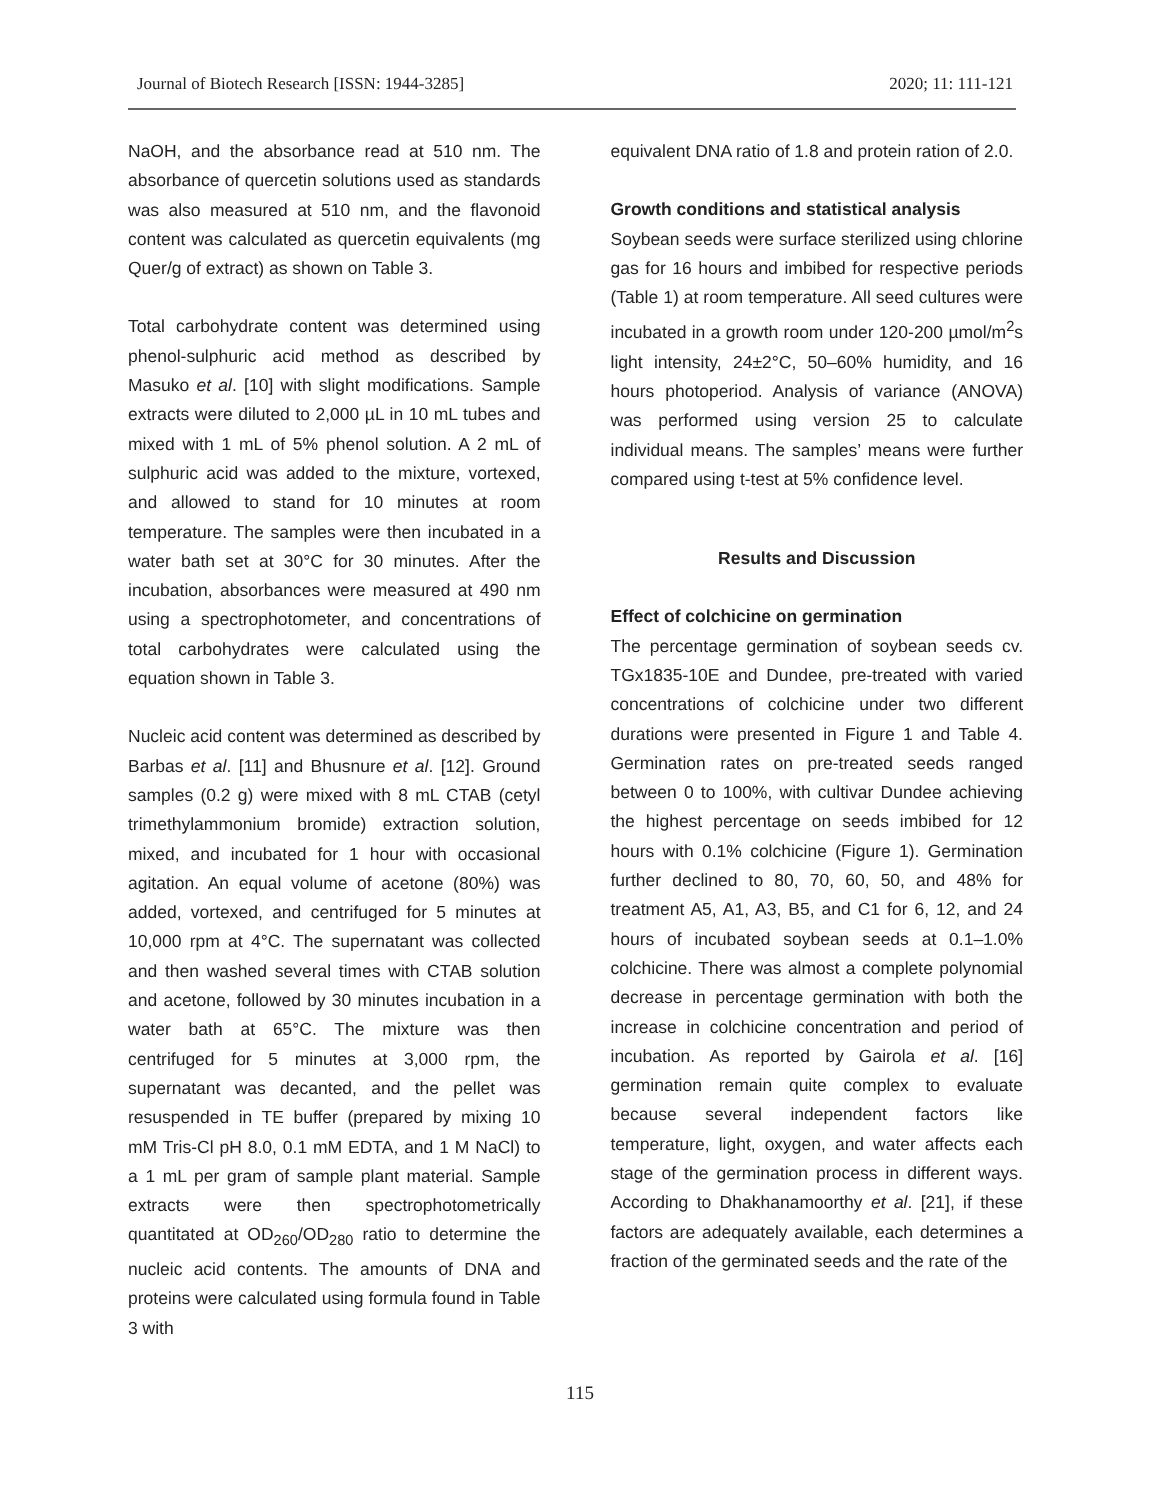Journal of Biotech Research [ISSN: 1944-3285] 2020; 11: 111-121
NaOH, and the absorbance read at 510 nm. The absorbance of quercetin solutions used as standards was also measured at 510 nm, and the flavonoid content was calculated as quercetin equivalents (mg Quer/g of extract) as shown on Table 3.
Total carbohydrate content was determined using phenol-sulphuric acid method as described by Masuko et al. [10] with slight modifications. Sample extracts were diluted to 2,000 µL in 10 mL tubes and mixed with 1 mL of 5% phenol solution. A 2 mL of sulphuric acid was added to the mixture, vortexed, and allowed to stand for 10 minutes at room temperature. The samples were then incubated in a water bath set at 30°C for 30 minutes. After the incubation, absorbances were measured at 490 nm using a spectrophotometer, and concentrations of total carbohydrates were calculated using the equation shown in Table 3.
Nucleic acid content was determined as described by Barbas et al. [11] and Bhusnure et al. [12]. Ground samples (0.2 g) were mixed with 8 mL CTAB (cetyl trimethylammonium bromide) extraction solution, mixed, and incubated for 1 hour with occasional agitation. An equal volume of acetone (80%) was added, vortexed, and centrifuged for 5 minutes at 10,000 rpm at 4°C. The supernatant was collected and then washed several times with CTAB solution and acetone, followed by 30 minutes incubation in a water bath at 65°C. The mixture was then centrifuged for 5 minutes at 3,000 rpm, the supernatant was decanted, and the pellet was resuspended in TE buffer (prepared by mixing 10 mM Tris-Cl pH 8.0, 0.1 mM EDTA, and 1 M NaCl) to a 1 mL per gram of sample plant material. Sample extracts were then spectrophotometrically quantitated at OD<sub>260</sub>/OD<sub>280</sub> ratio to determine the nucleic acid contents. The amounts of DNA and proteins were calculated using formula found in Table 3 with
equivalent DNA ratio of 1.8 and protein ration of 2.0.
Growth conditions and statistical analysis
Soybean seeds were surface sterilized using chlorine gas for 16 hours and imbibed for respective periods (Table 1) at room temperature. All seed cultures were incubated in a growth room under 120-200 µmol/m<sup>2</sup>s light intensity, 24±2°C, 50–60% humidity, and 16 hours photoperiod. Analysis of variance (ANOVA) was performed using version 25 to calculate individual means. The samples’ means were further compared using t-test at 5% confidence level.
Results and Discussion
Effect of colchicine on germination
The percentage germination of soybean seeds cv. TGx1835-10E and Dundee, pre-treated with varied concentrations of colchicine under two different durations were presented in Figure 1 and Table 4. Germination rates on pre-treated seeds ranged between 0 to 100%, with cultivar Dundee achieving the highest percentage on seeds imbibed for 12 hours with 0.1% colchicine (Figure 1). Germination further declined to 80, 70, 60, 50, and 48% for treatment A5, A1, A3, B5, and C1 for 6, 12, and 24 hours of incubated soybean seeds at 0.1–1.0% colchicine. There was almost a complete polynomial decrease in percentage germination with both the increase in colchicine concentration and period of incubation. As reported by Gairola et al. [16] germination remain quite complex to evaluate because several independent factors like temperature, light, oxygen, and water affects each stage of the germination process in different ways. According to Dhakhanamoorthy et al. [21], if these factors are adequately available, each determines a fraction of the germinated seeds and the rate of the
115